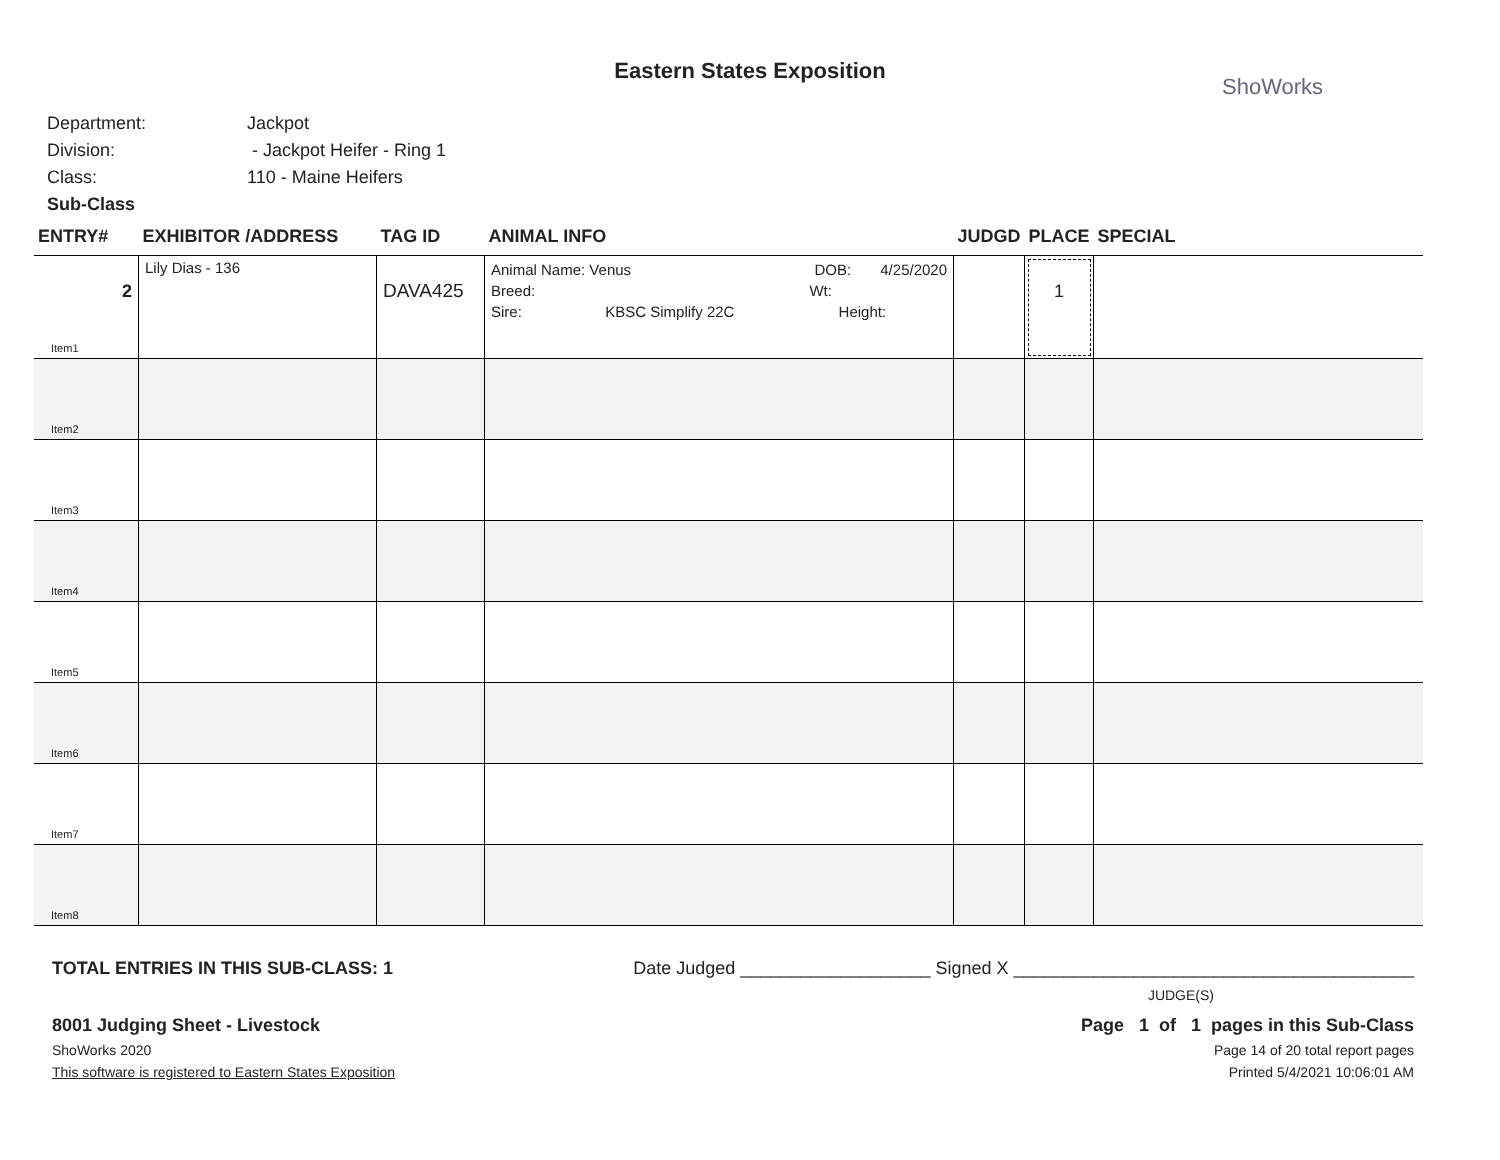Eastern States Exposition
ShoWorks
Department: Jackpot
Division: - Jackpot Heifer - Ring 1
Class: 110 - Maine Heifers
Sub-Class
| ENTRY# | EXHIBITOR /ADDRESS | TAG ID | ANIMAL INFO | JUDGD | PLACE | SPECIAL |
| --- | --- | --- | --- | --- | --- | --- |
| 2 Item1 | Lily Dias - 136 | DAVA425 | Animal Name: Venus DOB: 4/25/2020 Breed: Wt: Sire: KBSC Simplify 22C Height: | | 1 | |
| Item2 | | | | | | |
| Item3 | | | | | | |
| Item4 | | | | | | |
| Item5 | | | | | | |
| Item6 | | | | | | |
| Item7 | | | | | | |
| Item8 | | | | | | |
TOTAL ENTRIES IN THIS SUB-CLASS: 1 Date Judged ___________________ Signed X ________________________________________
JUDGE(S)
8001 Judging Sheet - Livestock Page 1 of 1 pages in this Sub-Class
ShoWorks 2020 Page 14 of 20 total report pages
This software is registered to Eastern States Exposition Printed 5/4/2021 10:06:01 AM